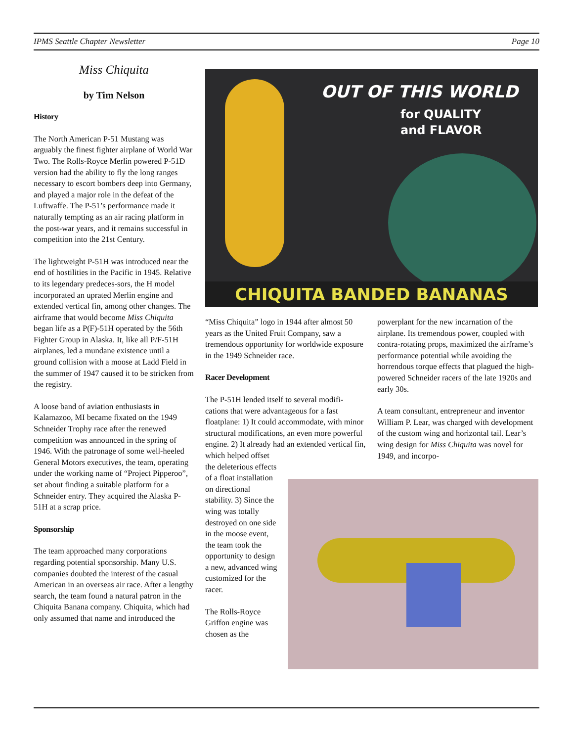IPMS Seattle Chapter Newsletter Page 10
Miss Chiquita
by Tim Nelson
History
The North American P-51 Mustang was arguably the finest fighter airplane of World War Two. The Rolls-Royce Merlin powered P-51D version had the ability to fly the long ranges necessary to escort bombers deep into Germany, and played a major role in the defeat of the Luftwaffe. The P-51’s performance made it naturally tempting as an air racing platform in the post-war years, and it remains successful in competition into the 21st Century.
The lightweight P-51H was introduced near the end of hostilities in the Pacific in 1945. Relative to its legendary predeces-sors, the H model incorporated an uprated Merlin engine and extended vertical fin, among other changes. The airframe that would become Miss Chiquita began life as a P(F)-51H operated by the 56th Fighter Group in Alaska. It, like all P/F-51H airplanes, led a mundane existence until a ground collision with a moose at Ladd Field in the summer of 1947 caused it to be stricken from the registry.
A loose band of aviation enthusiasts in Kalamazoo, MI became fixated on the 1949 Schneider Trophy race after the renewed competition was announced in the spring of 1946. With the patronage of some well-heeled General Motors executives, the team, operating under the working name of “Project Pipperoo”, set about finding a suitable platform for a Schneider entry. They acquired the Alaska P-51H at a scrap price.
Sponsorship
The team approached many corporations regarding potential sponsorship. Many U.S. companies doubted the interest of the casual American in an overseas air race. After a lengthy search, the team found a natural patron in the Chiquita Banana company. Chiquita, which had only assumed that name and introduced the
OUT OF THIS WORLD
for QUALITY
and FLAVOR
CHIQUITA BANDED BANANAS
“Miss Chiquita” logo in 1944 after almost 50 years as the United Fruit Company, saw a tremendous opportunity for worldwide exposure in the 1949 Schneider race.
Racer Development
The P-51H lended itself to several modifi-cations that were advantageous for a fast floatplane: 1) It could accommodate, with minor structural modifications, an even more powerful engine. 2) It already had an extended vertical fin, which helped offset
the deleterious effects of a float installation on directional stability. 3) Since the wing was totally destroyed on one side in the moose event, the team took the opportunity to design a new, advanced wing customized for the racer.
The Rolls-Royce Griffon engine was chosen as the
powerplant for the new incarnation of the airplane. Its tremendous power, coupled with contra-rotating props, maximized the airframe’s performance potential while avoiding the horrendous torque effects that plagued the high-powered Schneider racers of the late 1920s and early 30s.
A team consultant, entrepreneur and inventor William P. Lear, was charged with development of the custom wing and horizontal tail. Lear’s wing design for Miss Chiquita was novel for 1949, and incorpo-